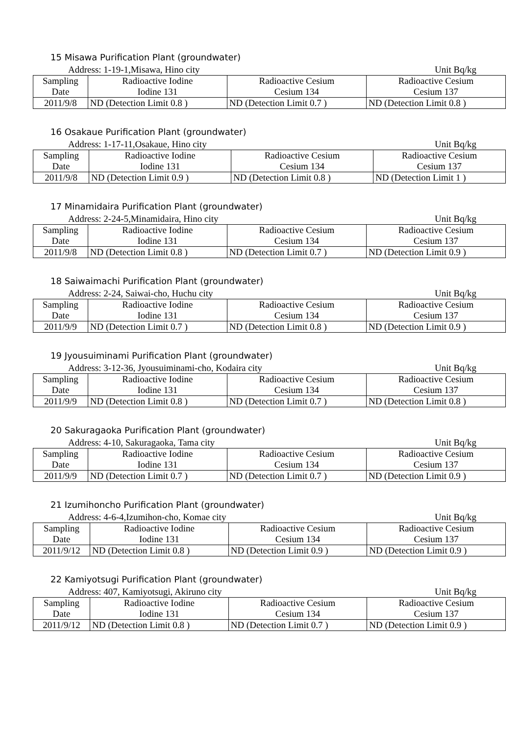15 Misawa Purification Plant (groundwater)
Address: 1-19-1,Misawa, Hino city Unit Bq/kg
| Sampling Date | Radioactive Iodine Iodine 131 | Radioactive Cesium Cesium 134 | Radioactive Cesium Cesium 137 |
| 2011/9/8 | ND (Detection Limit 0.8 ) | ND (Detection Limit 0.7 ) | ND (Detection Limit 0.8 ) |
16 Osakaue Purification Plant (groundwater)
Address: 1-17-11,Osakaue, Hino city Unit Bq/kg
| Sampling Date | Radioactive Iodine Iodine 131 | Radioactive Cesium Cesium 134 | Radioactive Cesium Cesium 137 |
| 2011/9/8 | ND (Detection Limit 0.9 ) | ND (Detection Limit 0.8 ) | ND (Detection Limit 1 ) |
17 Minamidaira Purification Plant (groundwater)
Address: 2-24-5,Minamidaira, Hino city Unit Bq/kg
| Sampling Date | Radioactive Iodine Iodine 131 | Radioactive Cesium Cesium 134 | Radioactive Cesium Cesium 137 |
| 2011/9/8 | ND (Detection Limit 0.8 ) | ND (Detection Limit 0.7 ) | ND (Detection Limit 0.9 ) |
18 Saiwaimachi Purification Plant (groundwater)
Address: 2-24, Saiwai-cho, Huchu city Unit Bq/kg
| Sampling Date | Radioactive Iodine Iodine 131 | Radioactive Cesium Cesium 134 | Radioactive Cesium Cesium 137 |
| 2011/9/9 | ND (Detection Limit 0.7 ) | ND (Detection Limit 0.8 ) | ND (Detection Limit 0.9 ) |
19 Jyousuiminami Purification Plant (groundwater)
Address: 3-12-36, Jyousuiminami-cho, Kodaira city Unit Bq/kg
| Sampling Date | Radioactive Iodine Iodine 131 | Radioactive Cesium Cesium 134 | Radioactive Cesium Cesium 137 |
| 2011/9/9 | ND (Detection Limit 0.8 ) | ND (Detection Limit 0.7 ) | ND (Detection Limit 0.8 ) |
20 Sakuragaoka Purification Plant (groundwater)
Address: 4-10, Sakuragaoka, Tama city Unit Bq/kg
| Sampling Date | Radioactive Iodine Iodine 131 | Radioactive Cesium Cesium 134 | Radioactive Cesium Cesium 137 |
| 2011/9/9 | ND (Detection Limit 0.7 ) | ND (Detection Limit 0.7 ) | ND (Detection Limit 0.9 ) |
21 Izumihoncho Purification Plant (groundwater)
Address: 4-6-4,Izumihon-cho, Komae city Unit Bq/kg
| Sampling Date | Radioactive Iodine Iodine 131 | Radioactive Cesium Cesium 134 | Radioactive Cesium Cesium 137 |
| 2011/9/12 | ND (Detection Limit 0.8 ) | ND (Detection Limit 0.9 ) | ND (Detection Limit 0.9 ) |
22 Kamiyotsugi Purification Plant (groundwater)
Address: 407, Kamiyotsugi, Akiruno city Unit Bq/kg
| Sampling Date | Radioactive Iodine Iodine 131 | Radioactive Cesium Cesium 134 | Radioactive Cesium Cesium 137 |
| 2011/9/12 | ND (Detection Limit 0.8 ) | ND (Detection Limit 0.7 ) | ND (Detection Limit 0.9 ) |